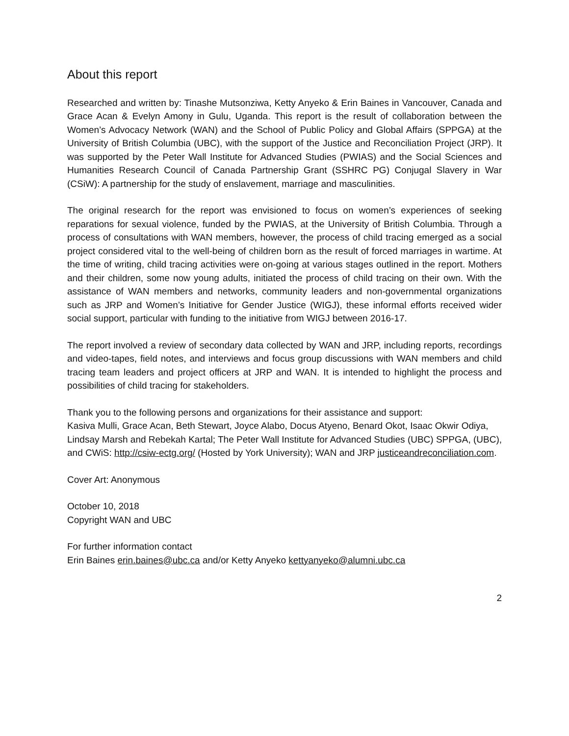About this report
Researched and written by: Tinashe Mutsonziwa, Ketty Anyeko & Erin Baines in Vancouver, Canada and Grace Acan & Evelyn Amony in Gulu, Uganda. This report is the result of collaboration between the Women’s Advocacy Network (WAN) and the School of Public Policy and Global Affairs (SPPGA) at the University of British Columbia (UBC), with the support of the Justice and Reconciliation Project (JRP). It was supported by the Peter Wall Institute for Advanced Studies (PWIAS) and the Social Sciences and Humanities Research Council of Canada Partnership Grant (SSHRC PG) Conjugal Slavery in War (CSiW): A partnership for the study of enslavement, marriage and masculinities.
The original research for the report was envisioned to focus on women’s experiences of seeking reparations for sexual violence, funded by the PWIAS, at the University of British Columbia. Through a process of consultations with WAN members, however, the process of child tracing emerged as a social project considered vital to the well-being of children born as the result of forced marriages in wartime. At the time of writing, child tracing activities were on-going at various stages outlined in the report. Mothers and their children, some now young adults, initiated the process of child tracing on their own. With the assistance of WAN members and networks, community leaders and non-governmental organizations such as JRP and Women’s Initiative for Gender Justice (WIGJ), these informal efforts received wider social support, particular with funding to the initiative from WIGJ between 2016-17.
The report involved a review of secondary data collected by WAN and JRP, including reports, recordings and video-tapes, field notes, and interviews and focus group discussions with WAN members and child tracing team leaders and project officers at JRP and WAN. It is intended to highlight the process and possibilities of child tracing for stakeholders.
Thank you to the following persons and organizations for their assistance and support:
Kasiva Mulli, Grace Acan, Beth Stewart, Joyce Alabo, Docus Atyeno, Benard Okot, Isaac Okwir Odiya, Lindsay Marsh and Rebekah Kartal; The Peter Wall Institute for Advanced Studies (UBC) SPPGA, (UBC), and CWiS: http://csiw-ectg.org/ (Hosted by York University); WAN and JRP justiceandreconciliation.com.
Cover Art: Anonymous
October 10, 2018
Copyright WAN and UBC
For further information contact
Erin Baines erin.baines@ubc.ca and/or Ketty Anyeko kettyanyeko@alumni.ubc.ca
2